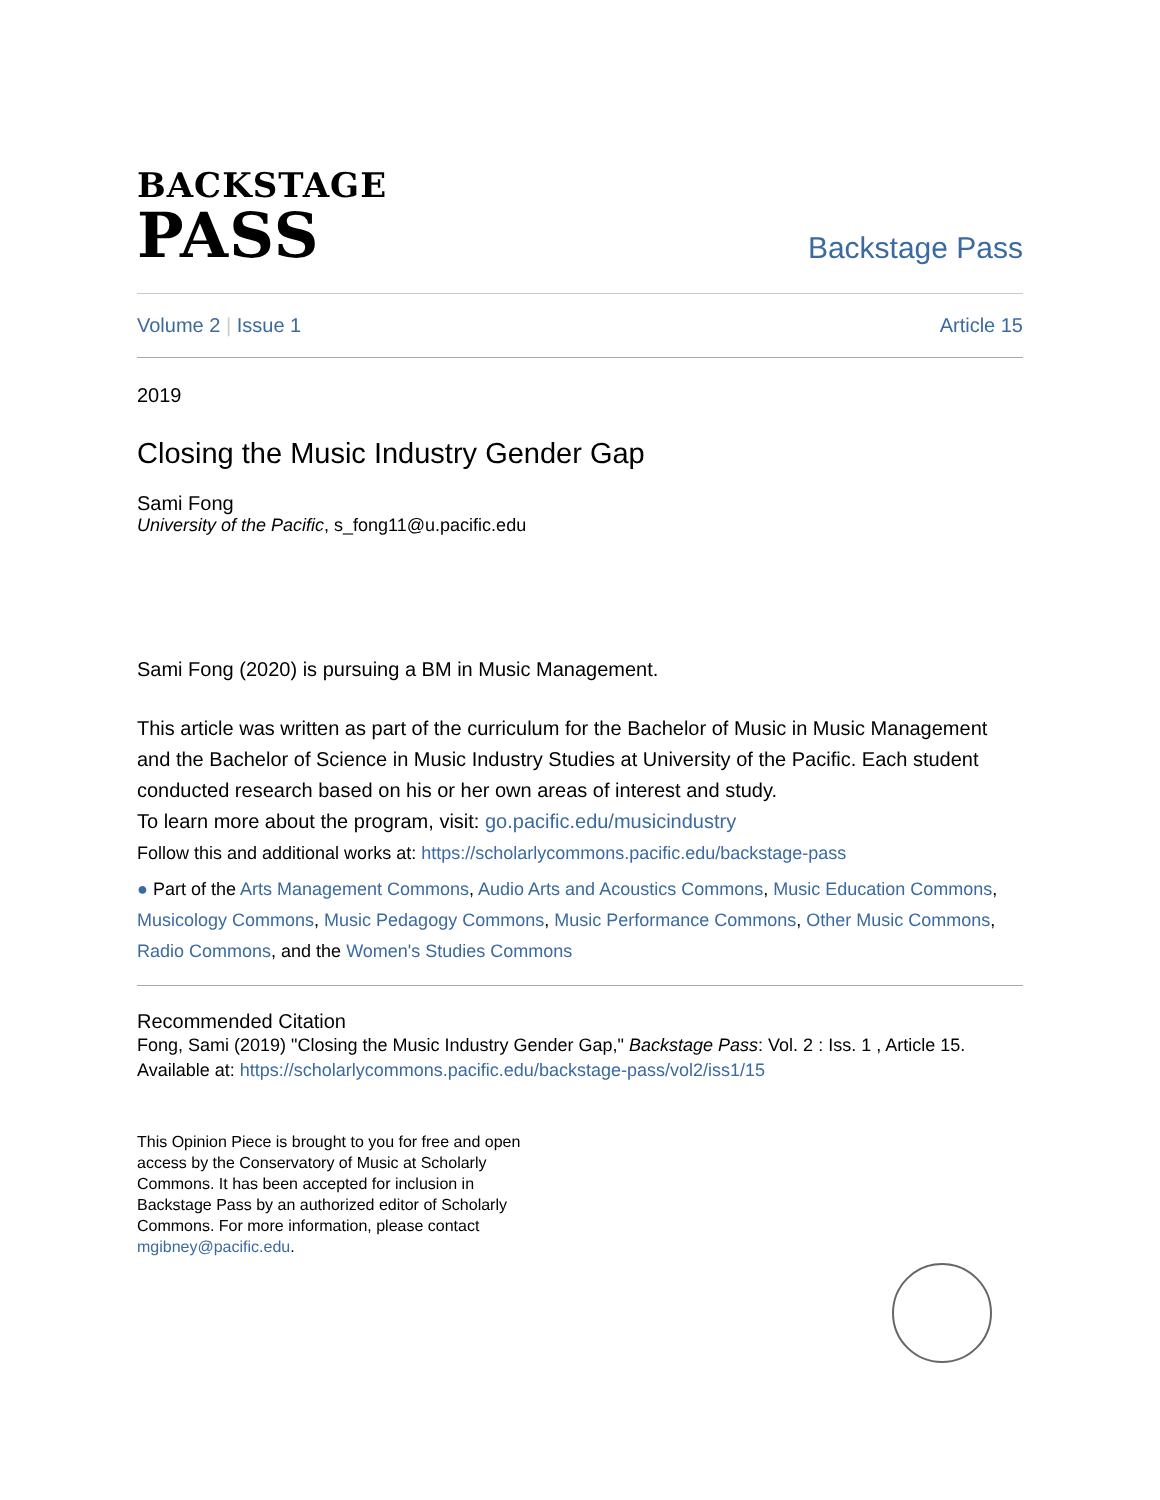BACKSTAGE
PASS
Backstage Pass
Volume 2 | Issue 1 Article 15
2019
Closing the Music Industry Gender Gap
Sami Fong
University of the Pacific, s_fong11@u.pacific.edu
Sami Fong (2020) is pursuing a BM in Music Management.
This article was written as part of the curriculum for the Bachelor of Music in Music Management and the Bachelor of Science in Music Industry Studies at University of the Pacific. Each student conducted research based on his or her own areas of interest and study.
To learn more about the program, visit: go.pacific.edu/musicindustry
Follow this and additional works at: https://scholarlycommons.pacific.edu/backstage-pass
● Part of the Arts Management Commons, Audio Arts and Acoustics Commons, Music Education Commons, Musicology Commons, Music Pedagogy Commons, Music Performance Commons, Other Music Commons, Radio Commons, and the Women's Studies Commons
Recommended Citation
Fong, Sami (2019) "Closing the Music Industry Gender Gap," Backstage Pass: Vol. 2 : Iss. 1 , Article 15.
Available at: https://scholarlycommons.pacific.edu/backstage-pass/vol2/iss1/15
This Opinion Piece is brought to you for free and open access by the Conservatory of Music at Scholarly Commons. It has been accepted for inclusion in Backstage Pass by an authorized editor of Scholarly Commons. For more information, please contact mgibney@pacific.edu.